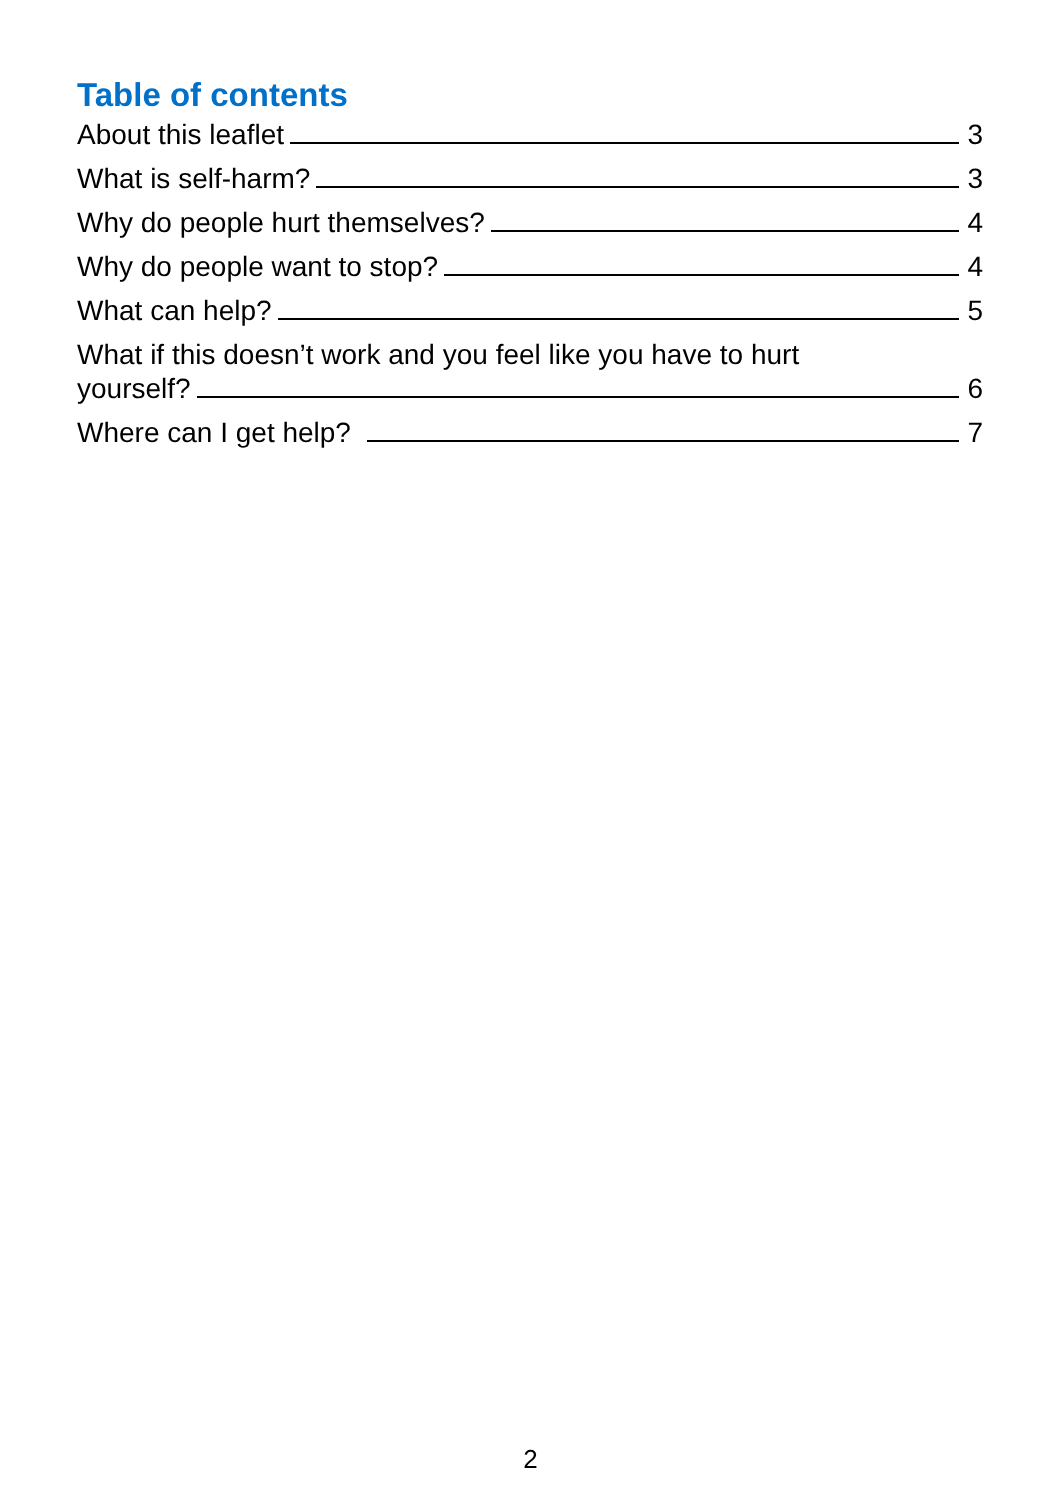Table of contents
About this leaflet 3
What is self-harm? 3
Why do people hurt themselves? 4
Why do people want to stop? 4
What can help? 5
What if this doesn’t work and you feel like you have to hurt
yourself? 6
Where can I get help? 7
2